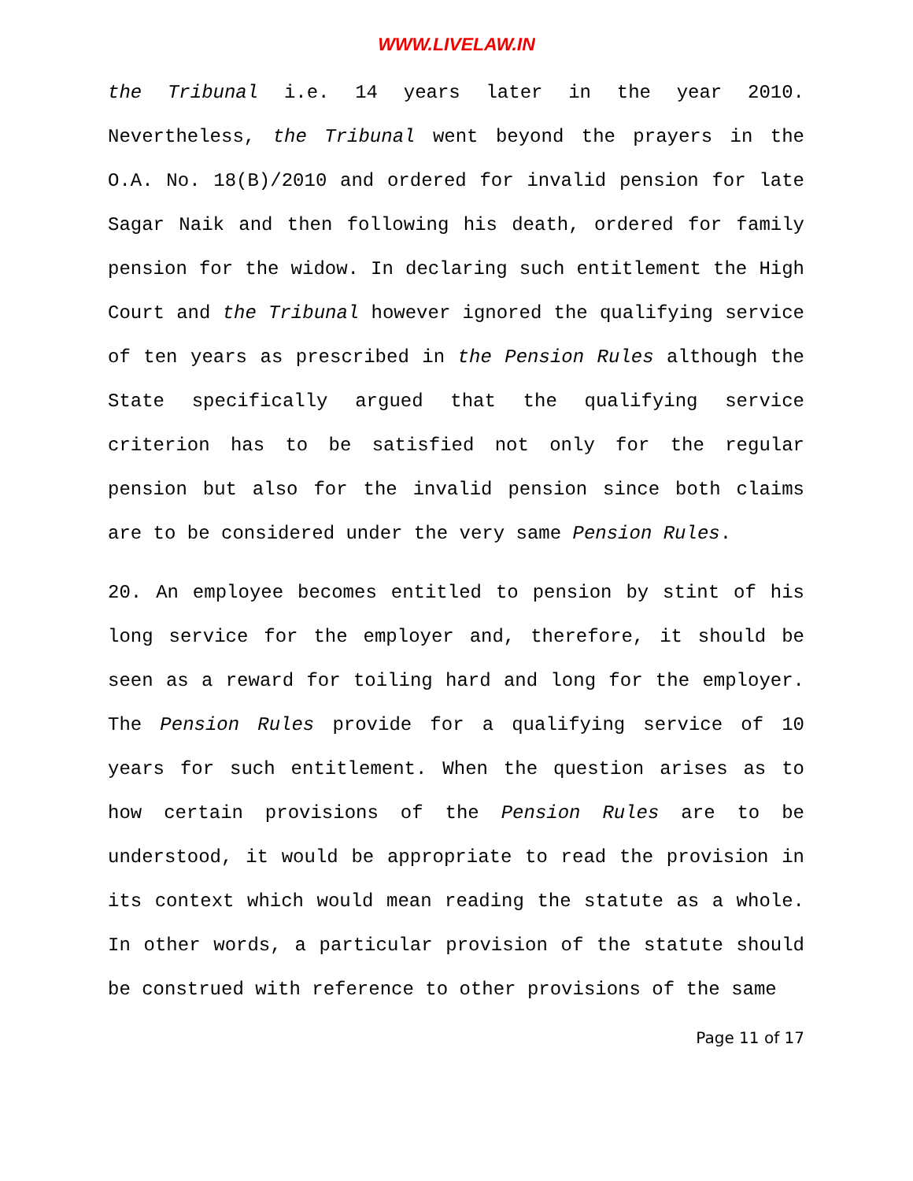WWW.LIVELAW.IN
the Tribunal i.e. 14 years later in the year 2010. Nevertheless, the Tribunal went beyond the prayers in the O.A. No. 18(B)/2010 and ordered for invalid pension for late Sagar Naik and then following his death, ordered for family pension for the widow. In declaring such entitlement the High Court and the Tribunal however ignored the qualifying service of ten years as prescribed in the Pension Rules although the State specifically argued that the qualifying service criterion has to be satisfied not only for the regular pension but also for the invalid pension since both claims are to be considered under the very same Pension Rules.
20. An employee becomes entitled to pension by stint of his long service for the employer and, therefore, it should be seen as a reward for toiling hard and long for the employer. The Pension Rules provide for a qualifying service of 10 years for such entitlement. When the question arises as to how certain provisions of the Pension Rules are to be understood, it would be appropriate to read the provision in its context which would mean reading the statute as a whole. In other words, a particular provision of the statute should be construed with reference to other provisions of the same
Page 11 of 17